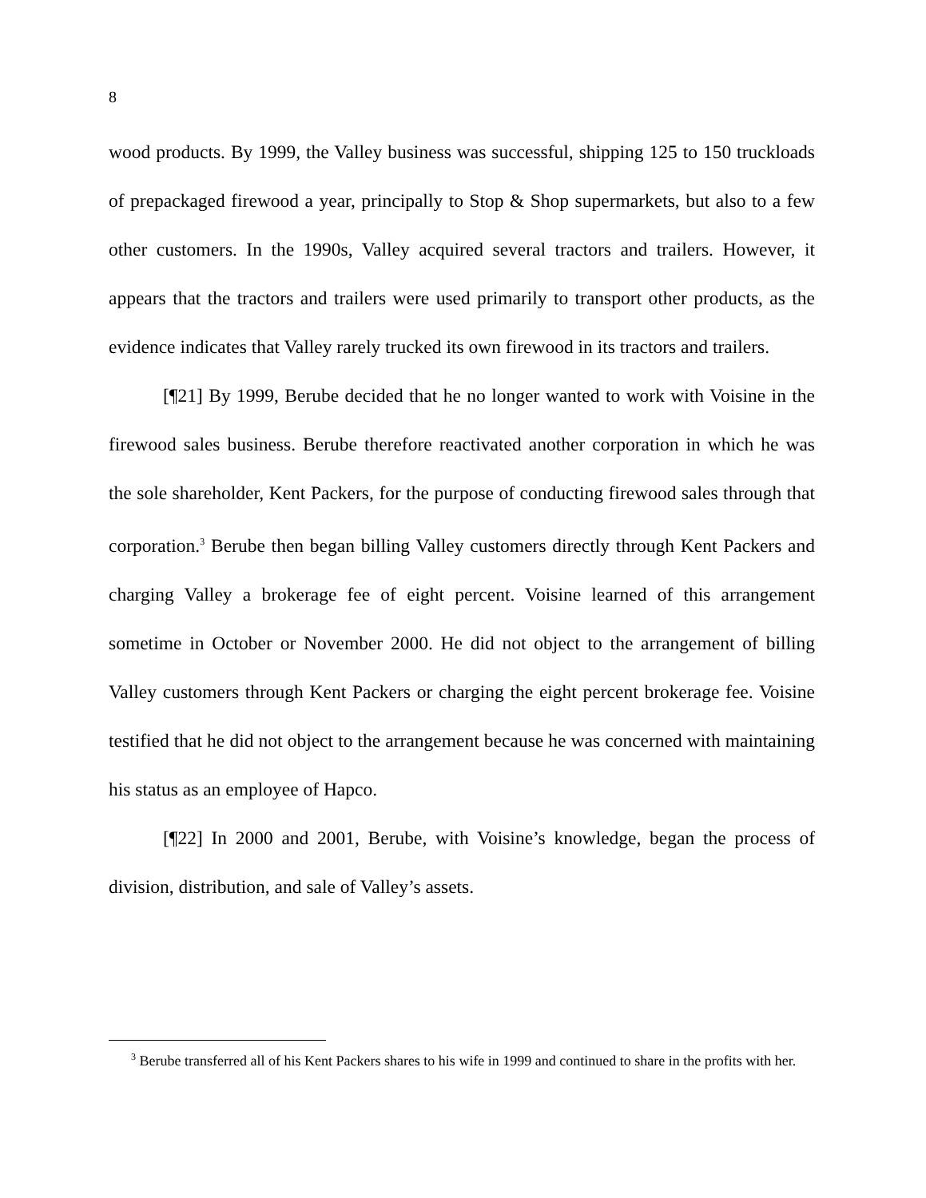8
wood products. By 1999, the Valley business was successful, shipping 125 to 150 truckloads of prepackaged firewood a year, principally to Stop & Shop supermarkets, but also to a few other customers. In the 1990s, Valley acquired several tractors and trailers. However, it appears that the tractors and trailers were used primarily to transport other products, as the evidence indicates that Valley rarely trucked its own firewood in its tractors and trailers.
[¶21] By 1999, Berube decided that he no longer wanted to work with Voisine in the firewood sales business. Berube therefore reactivated another corporation in which he was the sole shareholder, Kent Packers, for the purpose of conducting firewood sales through that corporation.<sup>3</sup> Berube then began billing Valley customers directly through Kent Packers and charging Valley a brokerage fee of eight percent. Voisine learned of this arrangement sometime in October or November 2000. He did not object to the arrangement of billing Valley customers through Kent Packers or charging the eight percent brokerage fee. Voisine testified that he did not object to the arrangement because he was concerned with maintaining his status as an employee of Hapco.
[¶22] In 2000 and 2001, Berube, with Voisine’s knowledge, began the process of division, distribution, and sale of Valley’s assets.
<sup>3</sup> Berube transferred all of his Kent Packers shares to his wife in 1999 and continued to share in the profits with her.